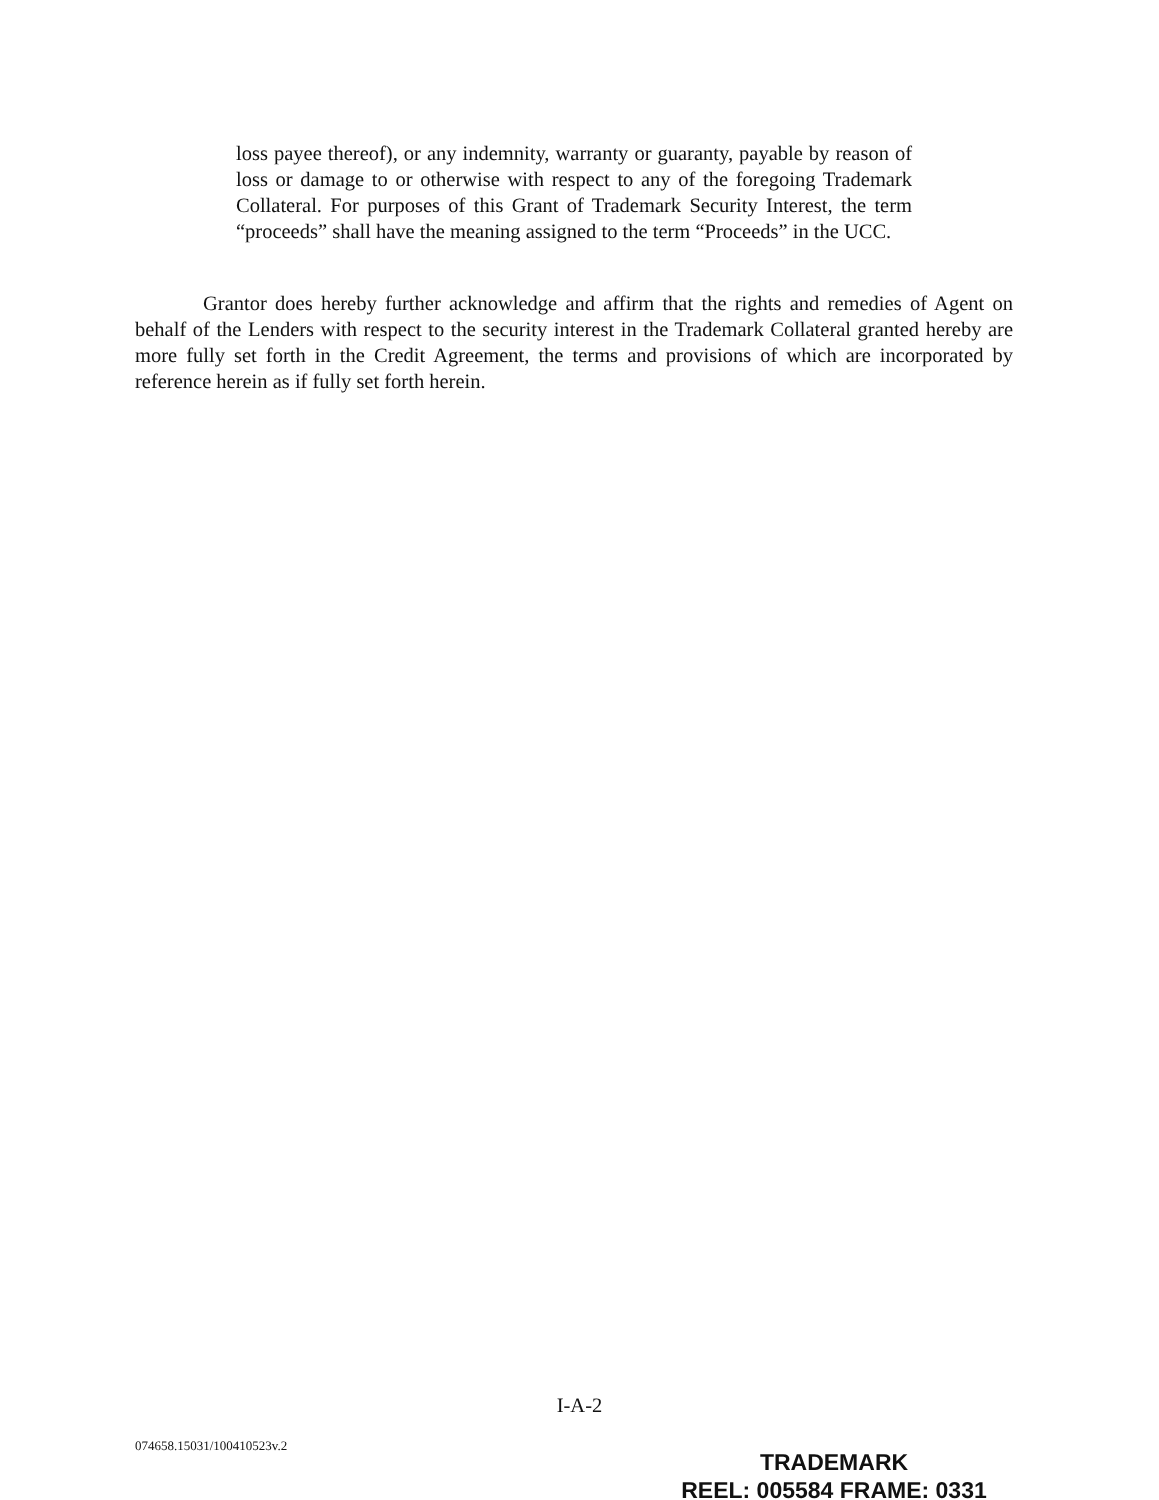loss payee thereof), or any indemnity, warranty or guaranty, payable by reason of loss or damage to or otherwise with respect to any of the foregoing Trademark Collateral. For purposes of this Grant of Trademark Security Interest, the term “proceeds” shall have the meaning assigned to the term “Proceeds” in the UCC.
Grantor does hereby further acknowledge and affirm that the rights and remedies of Agent on behalf of the Lenders with respect to the security interest in the Trademark Collateral granted hereby are more fully set forth in the Credit Agreement, the terms and provisions of which are incorporated by reference herein as if fully set forth herein.
I-A-2
074658.15031/100410523v.2
TRADEMARK
REEL: 005584 FRAME: 0331